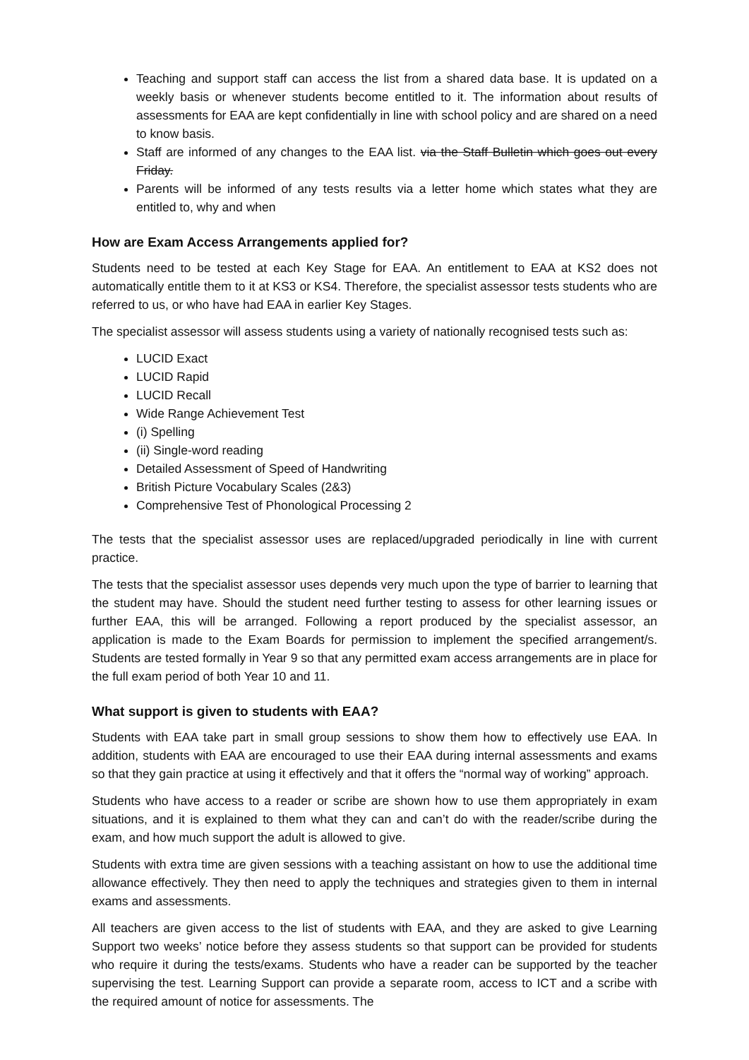Teaching and support staff can access the list from a shared data base. It is updated on a weekly basis or whenever students become entitled to it. The information about results of assessments for EAA are kept confidentially in line with school policy and are shared on a need to know basis.
Staff are informed of any changes to the EAA list. via the Staff Bulletin which goes out every Friday.
Parents will be informed of any tests results via a letter home which states what they are entitled to, why and when
How are Exam Access Arrangements applied for?
Students need to be tested at each Key Stage for EAA. An entitlement to EAA at KS2 does not automatically entitle them to it at KS3 or KS4. Therefore, the specialist assessor tests students who are referred to us, or who have had EAA in earlier Key Stages.
The specialist assessor will assess students using a variety of nationally recognised tests such as:
LUCID Exact
LUCID Rapid
LUCID Recall
Wide Range Achievement Test
(i) Spelling
(ii) Single-word reading
Detailed Assessment of Speed of Handwriting
British Picture Vocabulary Scales (2&3)
Comprehensive Test of Phonological Processing 2
The tests that the specialist assessor uses are replaced/upgraded periodically in line with current practice.
The tests that the specialist assessor uses depends very much upon the type of barrier to learning that the student may have. Should the student need further testing to assess for other learning issues or further EAA, this will be arranged. Following a report produced by the specialist assessor, an application is made to the Exam Boards for permission to implement the specified arrangement/s. Students are tested formally in Year 9 so that any permitted exam access arrangements are in place for the full exam period of both Year 10 and 11.
What support is given to students with EAA?
Students with EAA take part in small group sessions to show them how to effectively use EAA. In addition, students with EAA are encouraged to use their EAA during internal assessments and exams so that they gain practice at using it effectively and that it offers the “normal way of working” approach.
Students who have access to a reader or scribe are shown how to use them appropriately in exam situations, and it is explained to them what they can and can’t do with the reader/scribe during the exam, and how much support the adult is allowed to give.
Students with extra time are given sessions with a teaching assistant on how to use the additional time allowance effectively. They then need to apply the techniques and strategies given to them in internal exams and assessments.
All teachers are given access to the list of students with EAA, and they are asked to give Learning Support two weeks’ notice before they assess students so that support can be provided for students who require it during the tests/exams. Students who have a reader can be supported by the teacher supervising the test. Learning Support can provide a separate room, access to ICT and a scribe with the required amount of notice for assessments. The